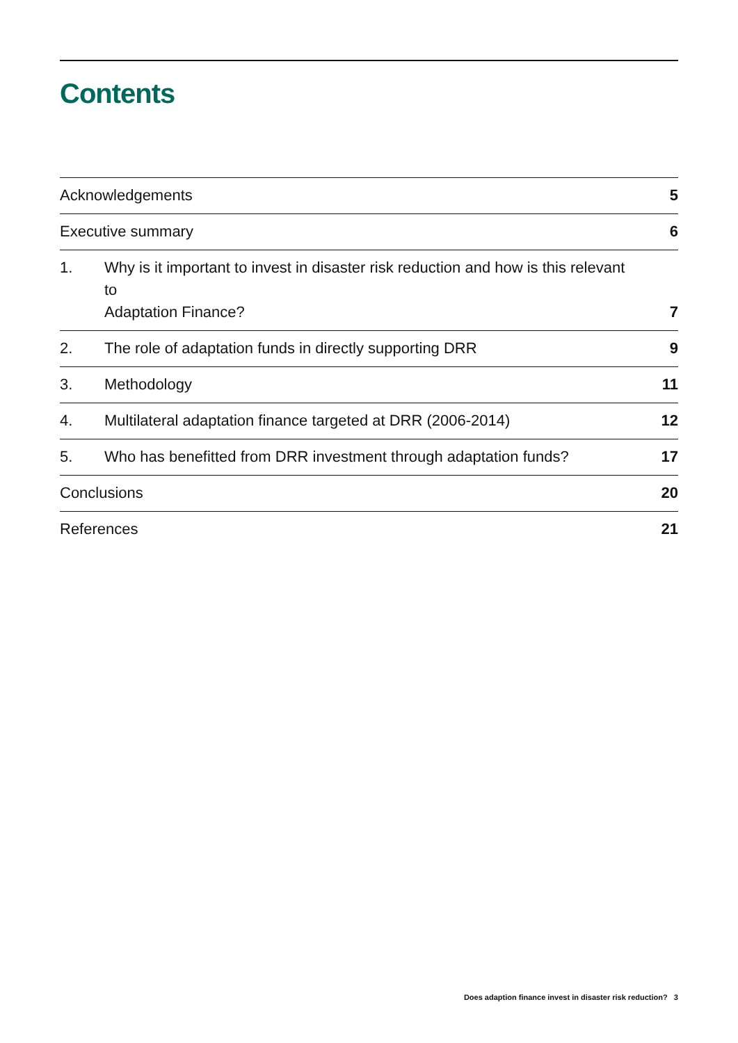Contents
| Acknowledgements | | 5 |
| Executive summary | | 6 |
| 1. | Why is it important to invest in disaster risk reduction and how is this relevant to Adaptation Finance? | 7 |
| 2. | The role of adaptation funds in directly supporting DRR | 9 |
| 3. | Methodology | 11 |
| 4. | Multilateral adaptation finance targeted at DRR (2006-2014) | 12 |
| 5. | Who has benefitted from DRR investment through adaptation funds? | 17 |
| Conclusions | | 20 |
| References | | 21 |
Does adaption finance invest in disaster risk reduction? 3